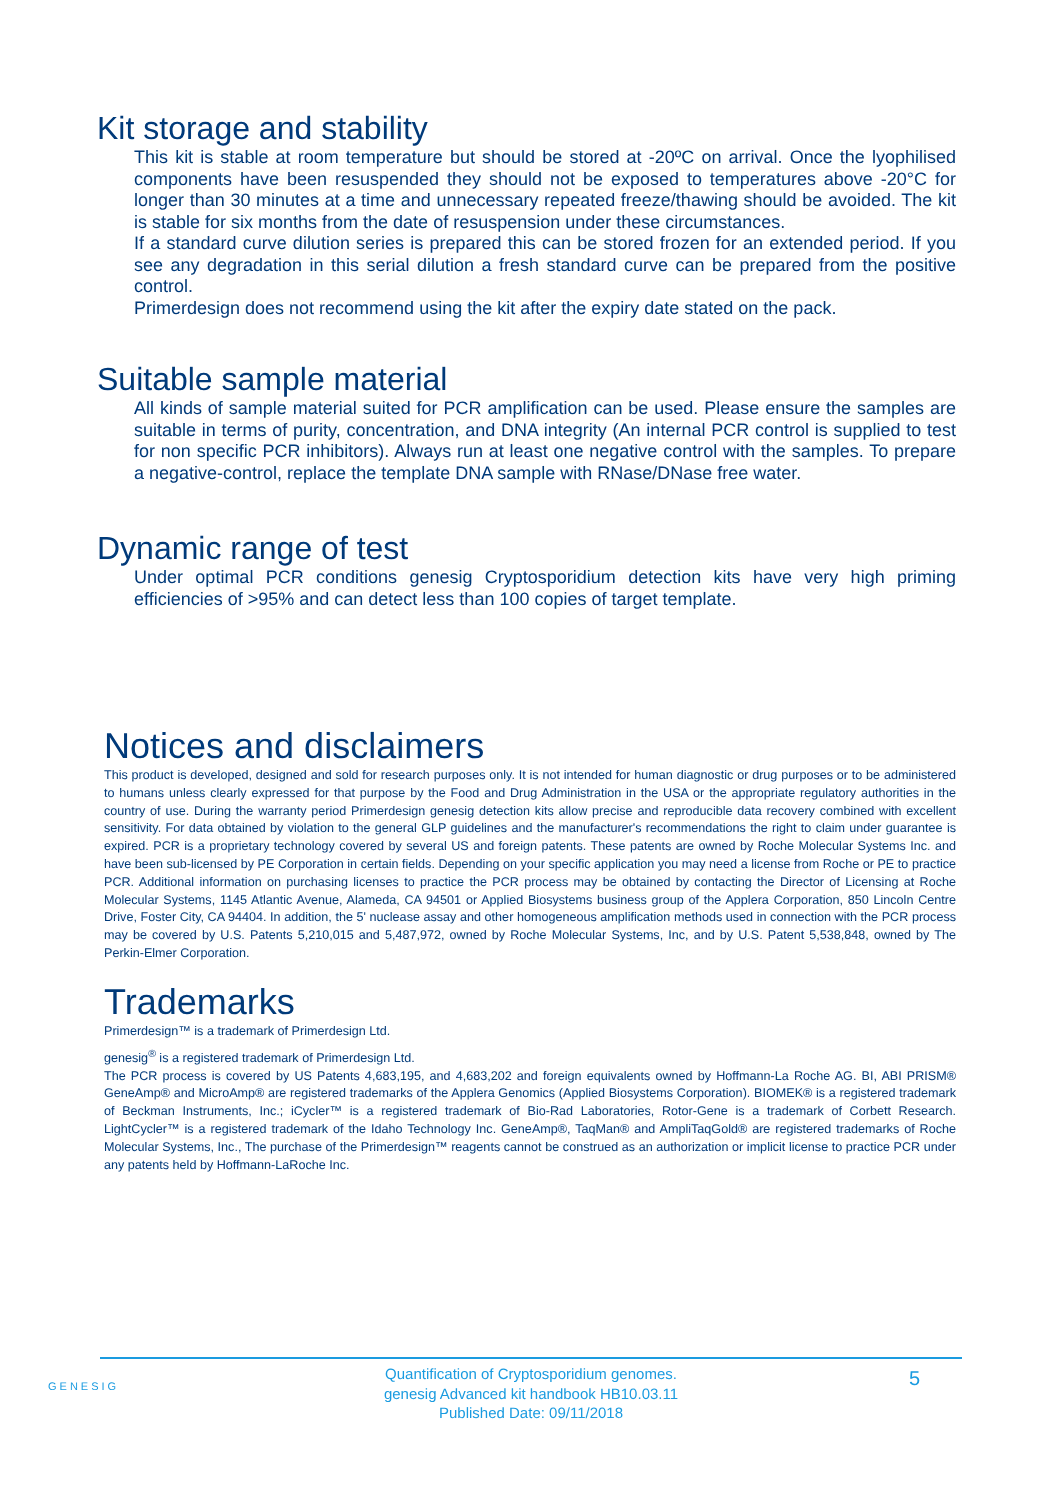Kit storage and stability
This kit is stable at room temperature but should be stored at -20ºC on arrival. Once the lyophilised components have been resuspended they should not be exposed to temperatures above -20°C for longer than 30 minutes at a time and unnecessary repeated freeze/thawing should be avoided. The kit is stable for six months from the date of resuspension under these circumstances.
If a standard curve dilution series is prepared this can be stored frozen for an extended period. If you see any degradation in this serial dilution a fresh standard curve can be prepared from the positive control.
Primerdesign does not recommend using the kit after the expiry date stated on the pack.
Suitable sample material
All kinds of sample material suited for PCR amplification can be used. Please ensure the samples are suitable in terms of purity, concentration, and DNA integrity (An internal PCR control is supplied to test for non specific PCR inhibitors). Always run at least one negative control with the samples. To prepare a negative-control, replace the template DNA sample with RNase/DNase free water.
Dynamic range of test
Under optimal PCR conditions genesig Cryptosporidium detection kits have very high priming efficiencies of >95% and can detect less than 100 copies of target template.
Notices and disclaimers
This product is developed, designed and sold for research purposes only. It is not intended for human diagnostic or drug purposes or to be administered to humans unless clearly expressed for that purpose by the Food and Drug Administration in the USA or the appropriate regulatory authorities in the country of use. During the warranty period Primerdesign genesig detection kits allow precise and reproducible data recovery combined with excellent sensitivity. For data obtained by violation to the general GLP guidelines and the manufacturer's recommendations the right to claim under guarantee is expired. PCR is a proprietary technology covered by several US and foreign patents. These patents are owned by Roche Molecular Systems Inc. and have been sub-licensed by PE Corporation in certain fields. Depending on your specific application you may need a license from Roche or PE to practice PCR. Additional information on purchasing licenses to practice the PCR process may be obtained by contacting the Director of Licensing at Roche Molecular Systems, 1145 Atlantic Avenue, Alameda, CA 94501 or Applied Biosystems business group of the Applera Corporation, 850 Lincoln Centre Drive, Foster City, CA 94404. In addition, the 5' nuclease assay and other homogeneous amplification methods used in connection with the PCR process may be covered by U.S. Patents 5,210,015 and 5,487,972, owned by Roche Molecular Systems, Inc, and by U.S. Patent 5,538,848, owned by The Perkin-Elmer Corporation.
Trademarks
Primerdesign™ is a trademark of Primerdesign Ltd.
genesig<sup>®</sup> is a registered trademark of Primerdesign Ltd.
The PCR process is covered by US Patents 4,683,195, and 4,683,202 and foreign equivalents owned by Hoffmann-La Roche AG. BI, ABI PRISM® GeneAmp® and MicroAmp® are registered trademarks of the Applera Genomics (Applied Biosystems Corporation). BIOMEK® is a registered trademark of Beckman Instruments, Inc.; iCycler™ is a registered trademark of Bio-Rad Laboratories, Rotor-Gene is a trademark of Corbett Research. LightCycler™ is a registered trademark of the Idaho Technology Inc. GeneAmp®, TaqMan® and AmpliTaqGold® are registered trademarks of Roche Molecular Systems, Inc., The purchase of the Primerdesign™ reagents cannot be construed as an authorization or implicit license to practice PCR under any patents held by Hoffmann-LaRoche Inc.
GENESIG
5
Quantification of Cryptosporidium genomes.
genesig Advanced kit handbook HB10.03.11
Published Date: 09/11/2018